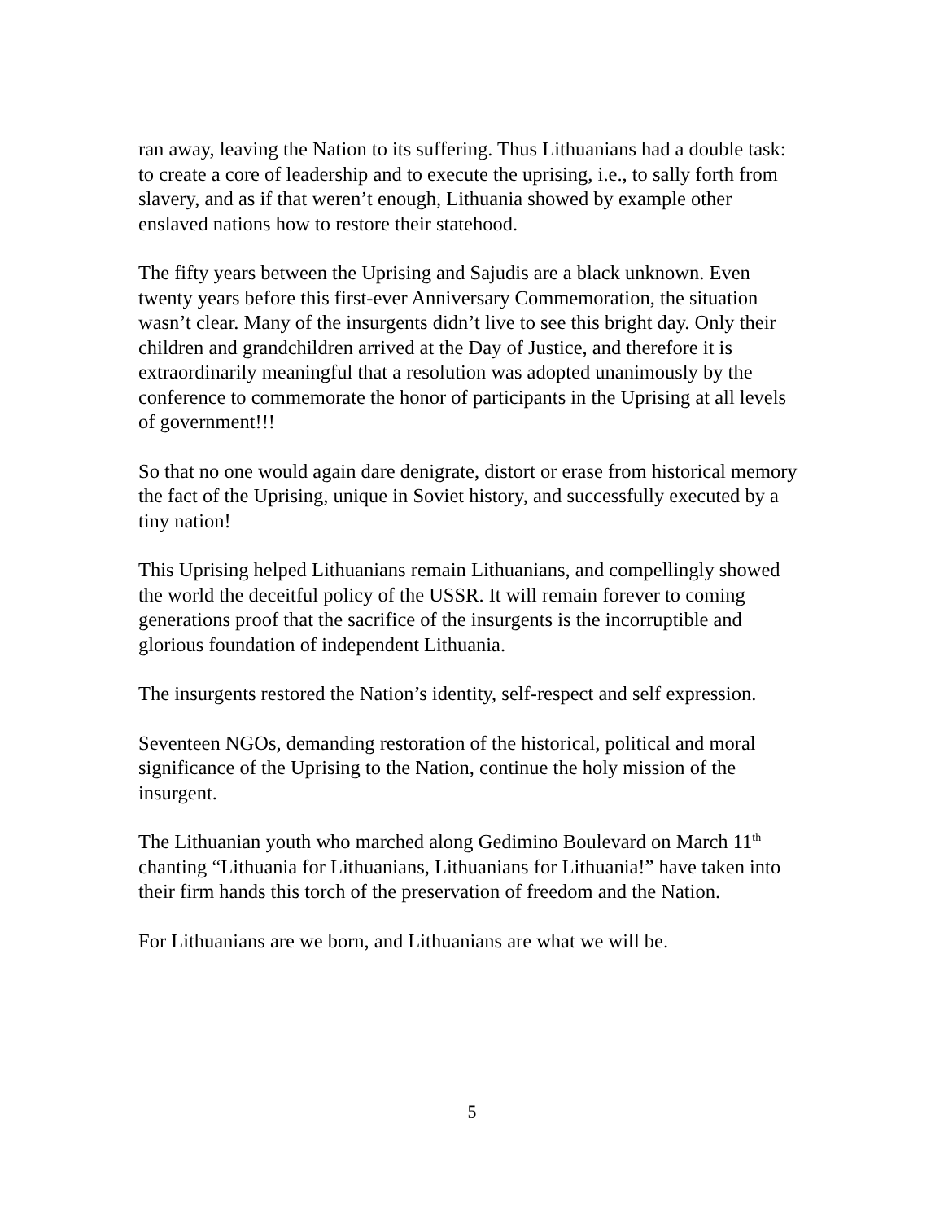ran away, leaving the Nation to its suffering. Thus Lithuanians had a double task: to create a core of leadership and to execute the uprising, i.e., to sally forth from slavery, and as if that weren’t enough, Lithuania showed by example other enslaved nations how to restore their statehood.
The fifty years between the Uprising and Sajudis are a black unknown. Even twenty years before this first-ever Anniversary Commemoration, the situation wasn’t clear. Many of the insurgents didn’t live to see this bright day. Only their children and grandchildren arrived at the Day of Justice, and therefore it is extraordinarily meaningful that a resolution was adopted unanimously by the conference to commemorate the honor of participants in the Uprising at all levels of government!!!
So that no one would again dare denigrate, distort or erase from historical memory the fact of the Uprising, unique in Soviet history, and successfully executed by a tiny nation!
This Uprising helped Lithuanians remain Lithuanians, and compellingly showed the world the deceitful policy of the USSR. It will remain forever to coming generations proof that the sacrifice of the insurgents is the incorruptible and glorious foundation of independent Lithuania.
The insurgents restored the Nation’s identity, self-respect and self expression.
Seventeen NGOs, demanding restoration of the historical, political and moral significance of the Uprising to the Nation, continue the holy mission of the insurgent.
The Lithuanian youth who marched along Gedimino Boulevard on March 11<sup>th</sup> chanting “Lithuania for Lithuanians, Lithuanians for Lithuania!” have taken into their firm hands this torch of the preservation of freedom and the Nation.
For Lithuanians are we born, and Lithuanians are what we will be.
5